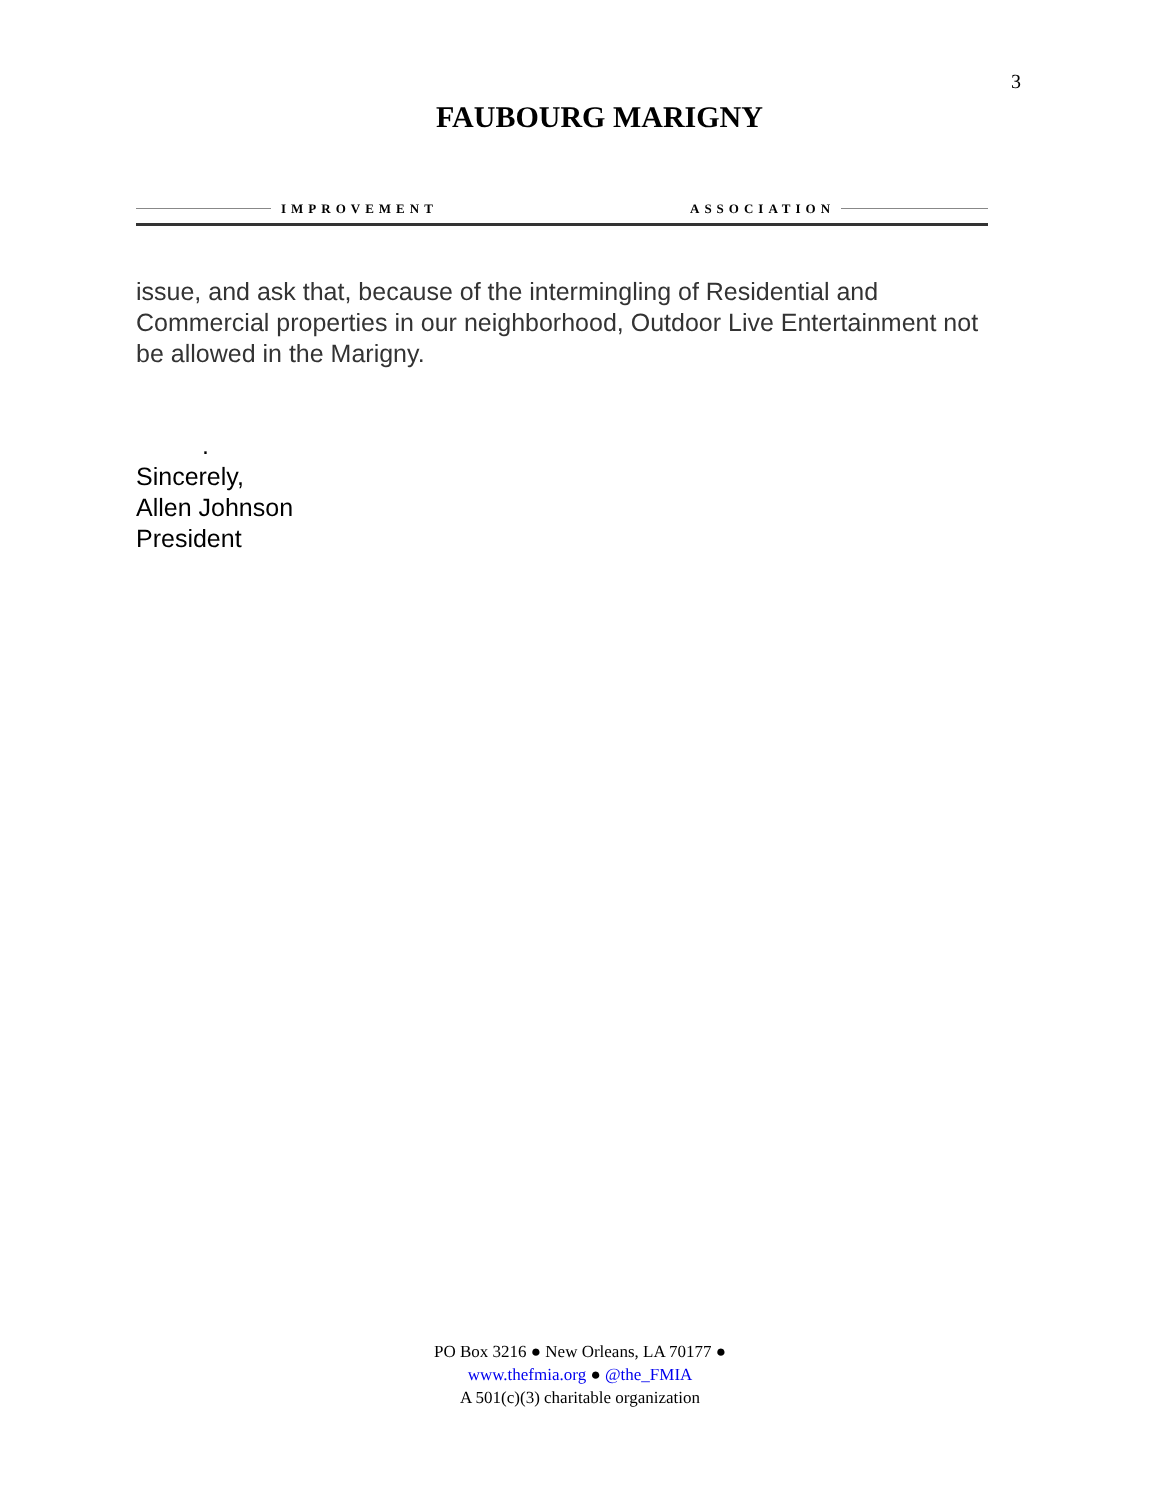3
IMPROVEMENT
FAUBOURG MARIGNY
ASSOCIATION
issue, and ask that, because of the intermingling of Residential and Commercial properties in our neighborhood, Outdoor Live Entertainment not be allowed in the Marigny.
.
Sincerely,
Allen Johnson
President
PO Box 3216 ● New Orleans, LA 70177 ●
www.thefmia.org ● @the_FMIA
A 501(c)(3) charitable organization